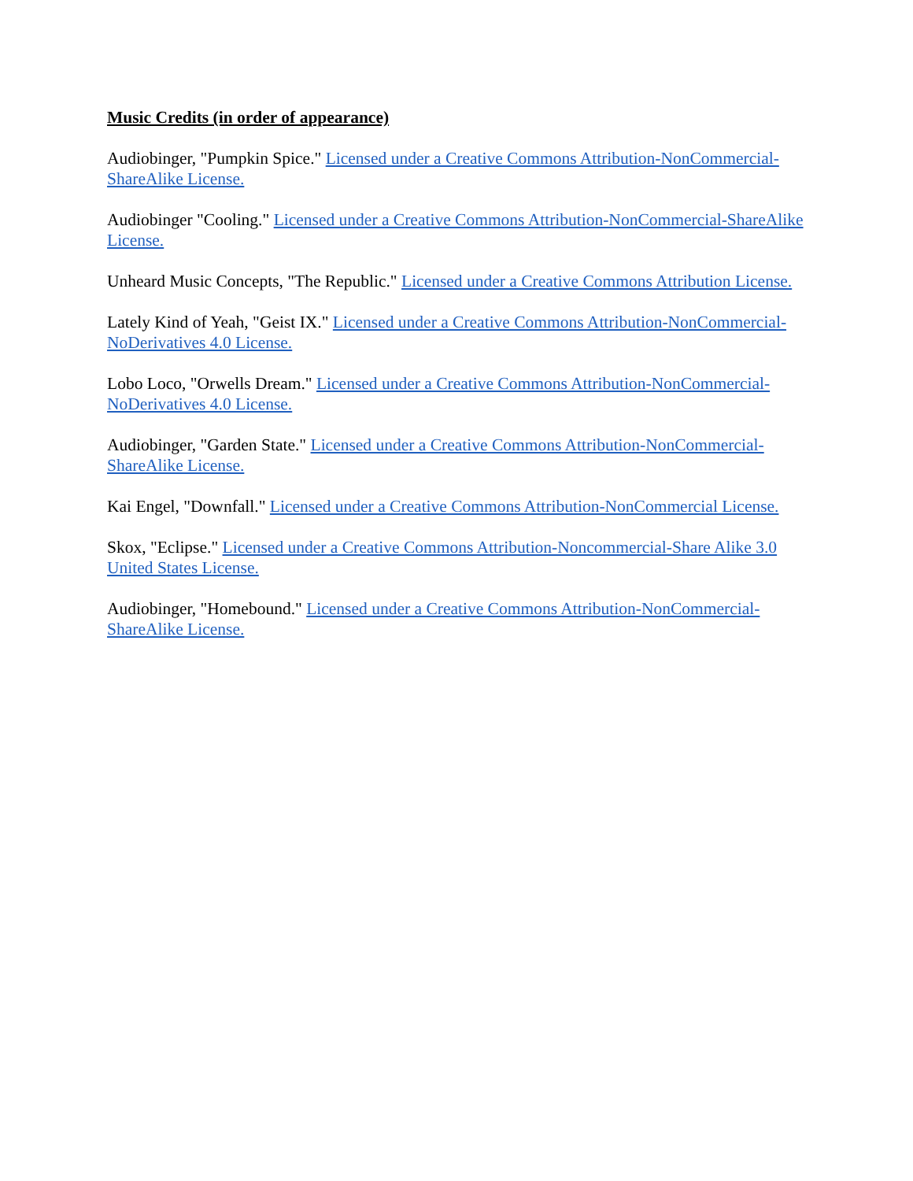Music Credits (in order of appearance)
Audiobinger, "Pumpkin Spice." Licensed under a Creative Commons Attribution-NonCommercial-ShareAlike License.
Audiobinger "Cooling." Licensed under a Creative Commons Attribution-NonCommercial-ShareAlike License.
Unheard Music Concepts, "The Republic." Licensed under a Creative Commons Attribution License.
Lately Kind of Yeah, "Geist IX." Licensed under a Creative Commons Attribution-NonCommercial-NoDerivatives 4.0 License.
Lobo Loco, "Orwells Dream." Licensed under a Creative Commons Attribution-NonCommercial-NoDerivatives 4.0 License.
Audiobinger, "Garden State." Licensed under a Creative Commons Attribution-NonCommercial-ShareAlike License.
Kai Engel, "Downfall." Licensed under a Creative Commons Attribution-NonCommercial License.
Skox, "Eclipse." Licensed under a Creative Commons Attribution-Noncommercial-Share Alike 3.0 United States License.
Audiobinger, "Homebound." Licensed under a Creative Commons Attribution-NonCommercial-ShareAlike License.